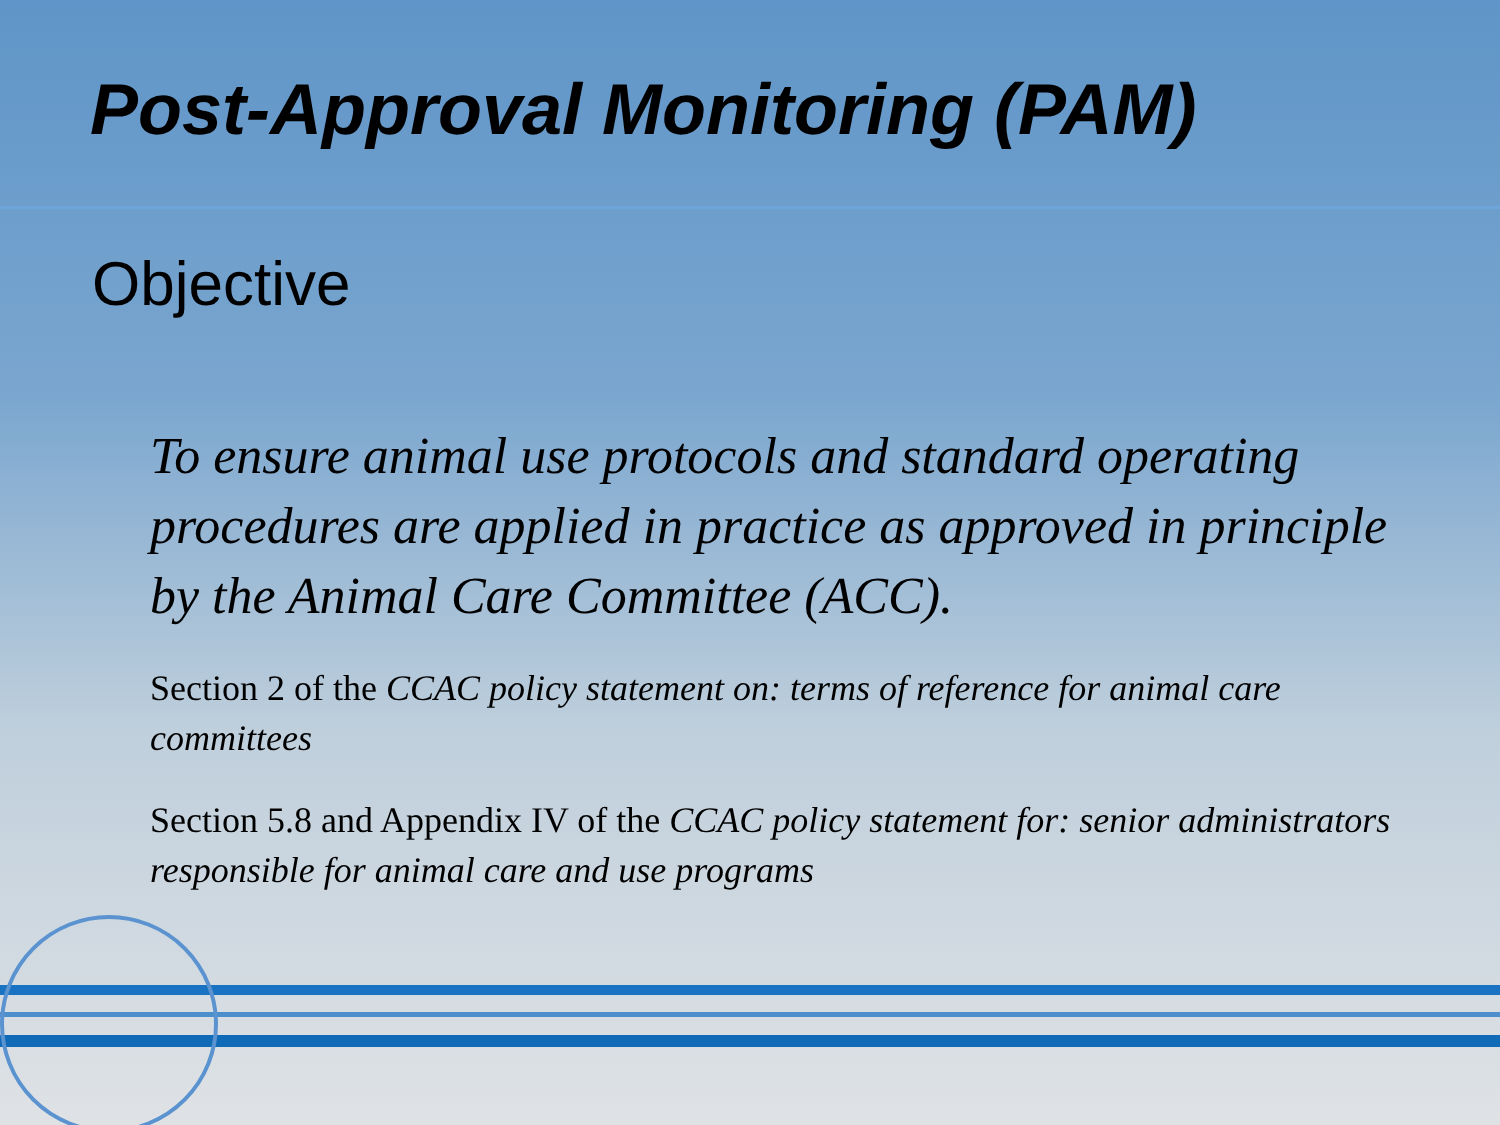Post-Approval Monitoring (PAM)
Objective
To ensure animal use protocols and standard operating procedures are applied in practice as approved in principle by the Animal Care Committee (ACC).
Section 2 of the CCAC policy statement on: terms of reference for animal care committees
Section 5.8 and Appendix IV of the CCAC policy statement for: senior administrators responsible for animal care and use programs